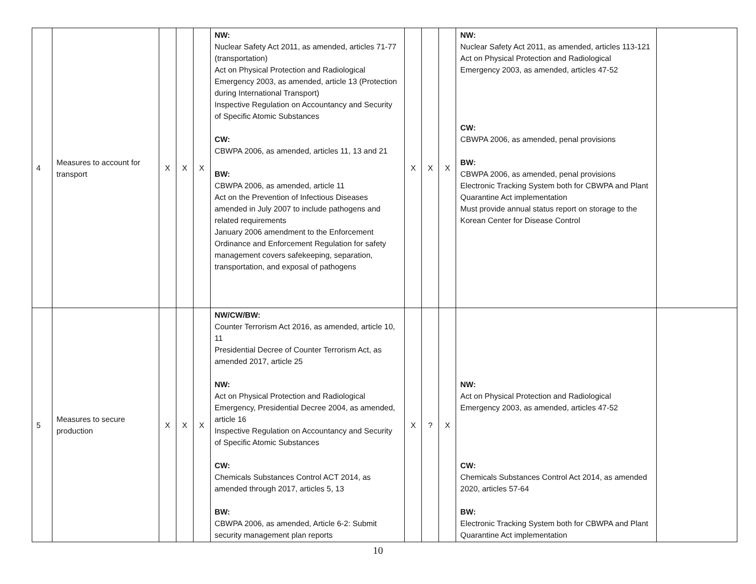| 4 | Measures to account for transport | X | X | X | NW: Nuclear Safety Act 2011, as amended, articles 71-77 (transportation) Act on Physical Protection and Radiological Emergency 2003, as amended, article 13 (Protection during International Transport) Inspective Regulation on Accountancy and Security of Specific Atomic Substances CW: CBWPA 2006, as amended, articles 11, 13 and 21 BW: CBWPA 2006, as amended, article 11 Act on the Prevention of Infectious Diseases amended in July 2007 to include pathogens and related requirements January 2006 amendment to the Enforcement Ordinance and Enforcement Regulation for safety management covers safekeeping, separation, transportation, and exposal of pathogens | X | X | X | NW: Nuclear Safety Act 2011, as amended, articles 113-121 Act on Physical Protection and Radiological Emergency 2003, as amended, articles 47-52 CW: CBWPA 2006, as amended, penal provisions BW: CBWPA 2006, as amended, penal provisions Electronic Tracking System both for CBWPA and Plant Quarantine Act implementation Must provide annual status report on storage to the Korean Center for Disease Control | |
| 5 | Measures to secure production | X | X | X | NW/CW/BW: Counter Terrorism Act 2016, as amended, article 10, 11 Presidential Decree of Counter Terrorism Act, as amended 2017, article 25 NW: Act on Physical Protection and Radiological Emergency, Presidential Decree 2004, as amended, article 16 Inspective Regulation on Accountancy and Security of Specific Atomic Substances CW: Chemicals Substances Control ACT 2014, as amended through 2017, articles 5, 13 BW: CBWPA 2006, as amended, Article 6-2: Submit security management plan reports | X | ? | X | NW: Act on Physical Protection and Radiological Emergency 2003, as amended, articles 47-52 CW: Chemicals Substances Control Act 2014, as amended 2020, articles 57-64 BW: Electronic Tracking System both for CBWPA and Plant Quarantine Act implementation | |
10